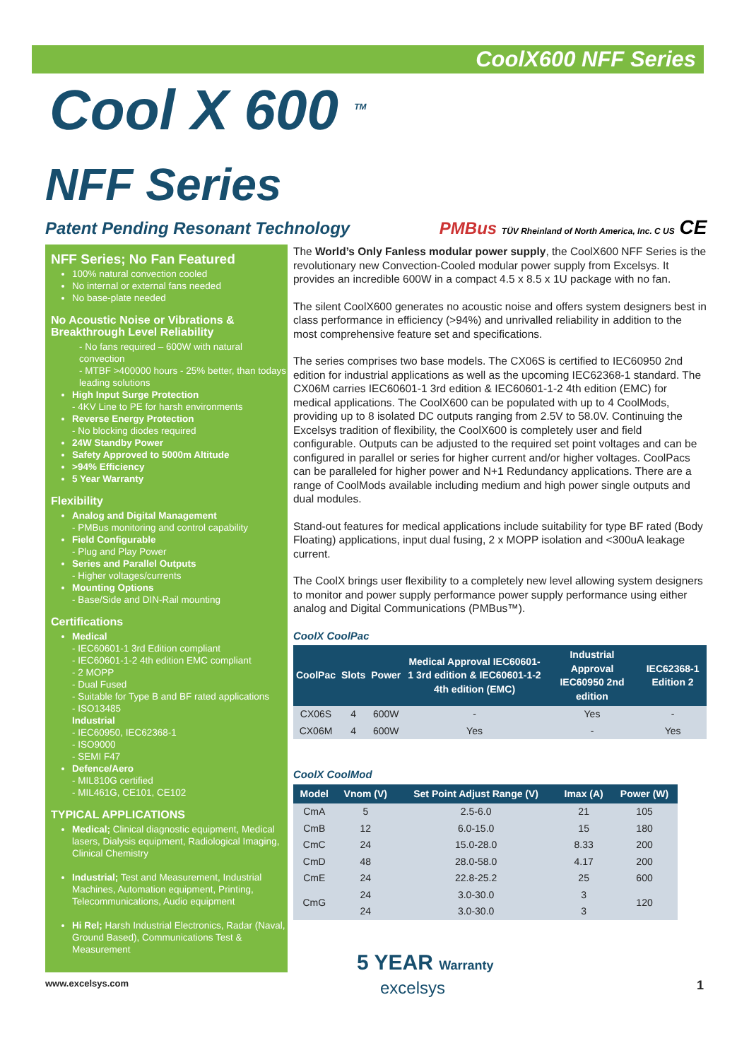CoolX600 NFF Series
Cool X 600 <sup>TM</sup>
NFF Series
Patent Pending Resonant Technology PMBus TÜV Rheinland of North America, Inc. C US CE
NFF Series; No Fan Featured
100% natural convection cooled
No internal or external fans needed
No base-plate needed
No Acoustic Noise or Vibrations & Breakthrough Level Reliability
- No fans required – 600W with natural convection
- MTBF >400000 hours - 25% better, than todays leading solutions
High Input Surge Protection
- 4KV Line to PE for harsh environments
Reverse Energy Protection
- No blocking diodes required
24W Standby Power
Safety Approved to 5000m Altitude
>94% Efficiency
5 Year Warranty
Flexibility
Analog and Digital Management
- PMBus monitoring and control capability
Field Configurable
- Plug and Play Power
Series and Parallel Outputs
- Higher voltages/currents
Mounting Options
- Base/Side and DIN-Rail mounting
Certifications
Medical
- IEC60601-1 3rd Edition compliant
- IEC60601-1-2 4th edition EMC compliant
- 2 MOPP
- Dual Fused
- Suitable for Type B and BF rated applications
- ISO13485
Industrial
- IEC60950, IEC62368-1
- ISO9000
- SEMI F47
Defence/Aero
- MIL810G certified
- MIL461G, CE101, CE102
TYPICAL APPLICATIONS
Medical; Clinical diagnostic equipment, Medical lasers, Dialysis equipment, Radiological Imaging, Clinical Chemistry
Industrial; Test and Measurement, Industrial Machines, Automation equipment, Printing, Telecommunications, Audio equipment
Hi Rel; Harsh Industrial Electronics, Radar (Naval, Ground Based), Communications Test & Measurement
The World’s Only Fanless modular power supply, the CoolX600 NFF Series is the revolutionary new Convection-Cooled modular power supply from Excelsys. It provides an incredible 600W in a compact 4.5 x 8.5 x 1U package with no fan.
The silent CoolX600 generates no acoustic noise and offers system designers best in class performance in efficiency (>94%) and unrivalled reliability in addition to the most comprehensive feature set and specifications.
The series comprises two base models. The CX06S is certified to IEC60950 2nd edition for industrial applications as well as the upcoming IEC62368-1 standard. The CX06M carries IEC60601-1 3rd edition & IEC60601-1-2 4th edition (EMC) for medical applications. The CoolX600 can be populated with up to 4 CoolMods, providing up to 8 isolated DC outputs ranging from 2.5V to 58.0V. Continuing the Excelsys tradition of flexibility, the CoolX600 is completely user and field configurable. Outputs can be adjusted to the required set point voltages and can be configured in parallel or series for higher current and/or higher voltages. CoolPacs can be paralleled for higher power and N+1 Redundancy applications. There are a range of CoolMods available including medium and high power single outputs and dual modules.
Stand-out features for medical applications include suitability for type BF rated (Body Floating) applications, input dual fusing, 2 x MOPP isolation and <300uA leakage current.
The CoolX brings user flexibility to a completely new level allowing system designers to monitor and power supply performance power supply performance using either analog and Digital Communications (PMBus™).
CoolX CoolPac
| CoolPac | Slots | Power | Medical Approval IEC60601-1 3rd edition & IEC60601-1-2 4th edition (EMC) | Industrial Approval IEC60950 2nd edition | IEC62368-1 Edition 2 |
| --- | --- | --- | --- | --- | --- |
| CX06S | 4 | 600W | - | Yes | - |
| CX06M | 4 | 600W | Yes | - | Yes |
CoolX CoolMod
| Model | Vnom (V) | Set Point Adjust Range (V) | Imax (A) | Power (W) |
| --- | --- | --- | --- | --- |
| CmA | 5 | 2.5-6.0 | 21 | 105 |
| CmB | 12 | 6.0-15.0 | 15 | 180 |
| CmC | 24 | 15.0-28.0 | 8.33 | 200 |
| CmD | 48 | 28.0-58.0 | 4.17 | 200 |
| CmE | 24 | 22.8-25.2 | 25 | 600 |
| CmG | 24 | 3.0-30.0 | 3 | 120 |
| | 24 | 3.0-30.0 | 3 | |
5 YEAR Warranty
www.excelsys.com excelsys 1